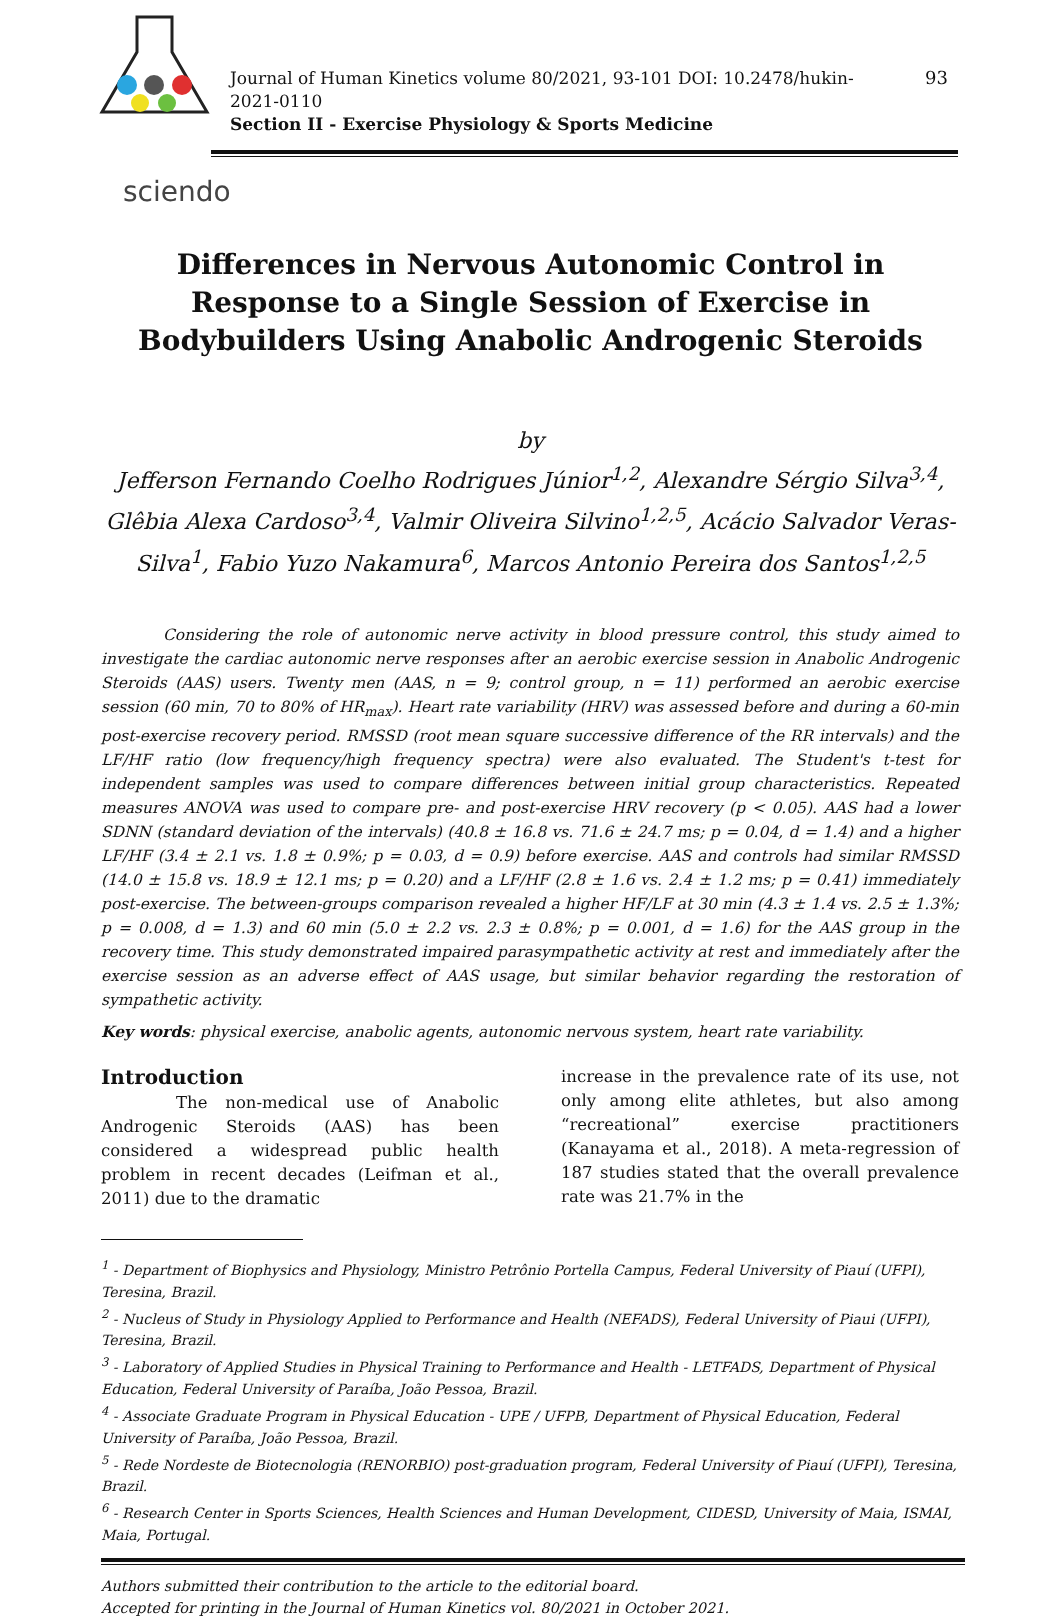Journal of Human Kinetics volume 80/2021, 93-101 DOI: 10.2478/hukin-2021-0110
Section II - Exercise Physiology & Sports Medicine
93
sciendo
Differences in Nervous Autonomic Control in Response to a Single Session of Exercise in Bodybuilders Using Anabolic Androgenic Steroids
by
Jefferson Fernando Coelho Rodrigues Júnior<sup>1,2</sup>, Alexandre Sérgio Silva<sup>3,4</sup>, Glêbia Alexa Cardoso<sup>3,4</sup>, Valmir Oliveira Silvino<sup>1,2,5</sup>, Acácio Salvador Veras-Silva<sup>1</sup>, Fabio Yuzo Nakamura<sup>6</sup>, Marcos Antonio Pereira dos Santos<sup>1,2,5</sup>
Considering the role of autonomic nerve activity in blood pressure control, this study aimed to investigate the cardiac autonomic nerve responses after an aerobic exercise session in Anabolic Androgenic Steroids (AAS) users. Twenty men (AAS, n = 9; control group, n = 11) performed an aerobic exercise session (60 min, 70 to 80% of HR<sub>max</sub>). Heart rate variability (HRV) was assessed before and during a 60-min post-exercise recovery period. RMSSD (root mean square successive difference of the RR intervals) and the LF/HF ratio (low frequency/high frequency spectra) were also evaluated. The Student's t-test for independent samples was used to compare differences between initial group characteristics. Repeated measures ANOVA was used to compare pre- and post-exercise HRV recovery (p < 0.05). AAS had a lower SDNN (standard deviation of the intervals) (40.8 ± 16.8 vs. 71.6 ± 24.7 ms; p = 0.04, d = 1.4) and a higher LF/HF (3.4 ± 2.1 vs. 1.8 ± 0.9%; p = 0.03, d = 0.9) before exercise. AAS and controls had similar RMSSD (14.0 ± 15.8 vs. 18.9 ± 12.1 ms; p = 0.20) and a LF/HF (2.8 ± 1.6 vs. 2.4 ± 1.2 ms; p = 0.41) immediately post-exercise. The between-groups comparison revealed a higher HF/LF at 30 min (4.3 ± 1.4 vs. 2.5 ± 1.3%; p = 0.008, d = 1.3) and 60 min (5.0 ± 2.2 vs. 2.3 ± 0.8%; p = 0.001, d = 1.6) for the AAS group in the recovery time. This study demonstrated impaired parasympathetic activity at rest and immediately after the exercise session as an adverse effect of AAS usage, but similar behavior regarding the restoration of sympathetic activity.
Key words: physical exercise, anabolic agents, autonomic nervous system, heart rate variability.
Introduction
The non-medical use of Anabolic Androgenic Steroids (AAS) has been considered a widespread public health problem in recent decades (Leifman et al., 2011) due to the dramatic
increase in the prevalence rate of its use, not only among elite athletes, but also among “recreational” exercise practitioners (Kanayama et al., 2018). A meta-regression of 187 studies stated that the overall prevalence rate was 21.7% in the
<sup>1</sup> - Department of Biophysics and Physiology, Ministro Petrônio Portella Campus, Federal University of Piauí (UFPI), Teresina, Brazil.
<sup>2</sup> - Nucleus of Study in Physiology Applied to Performance and Health (NEFADS), Federal University of Piaui (UFPI), Teresina, Brazil.
<sup>3</sup> - Laboratory of Applied Studies in Physical Training to Performance and Health - LETFADS, Department of Physical Education, Federal University of Paraíba, João Pessoa, Brazil.
<sup>4</sup> - Associate Graduate Program in Physical Education - UPE / UFPB, Department of Physical Education, Federal University of Paraíba, João Pessoa, Brazil.
<sup>5</sup> - Rede Nordeste de Biotecnologia (RENORBIO) post-graduation program, Federal University of Piauí (UFPI), Teresina, Brazil.
<sup>6</sup> - Research Center in Sports Sciences, Health Sciences and Human Development, CIDESD, University of Maia, ISMAI, Maia, Portugal.
Authors submitted their contribution to the article to the editorial board.
Accepted for printing in the Journal of Human Kinetics vol. 80/2021 in October 2021.